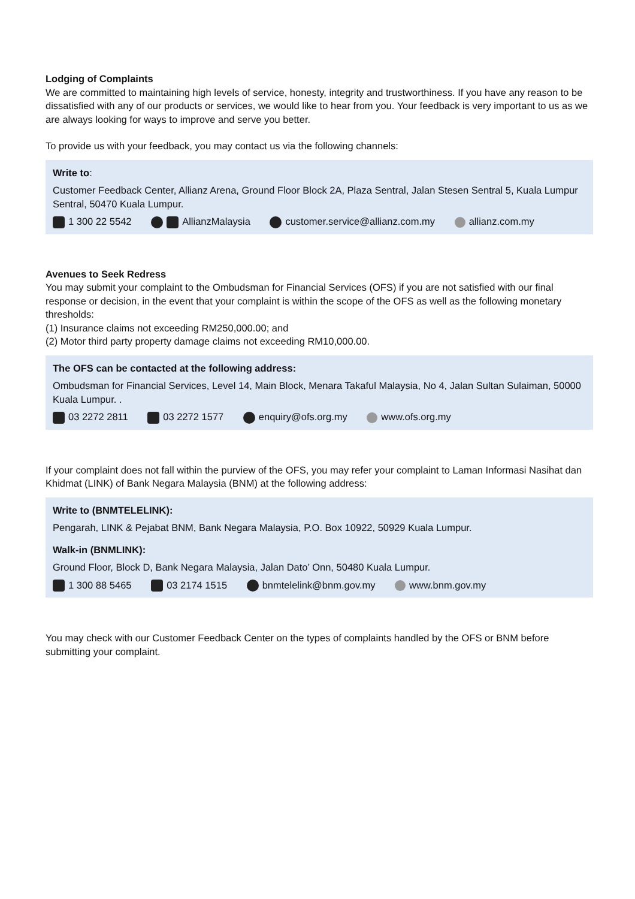Lodging of Complaints
We are committed to maintaining high levels of service, honesty, integrity and trustworthiness. If you have any reason to be dissatisfied with any of our products or services, we would like to hear from you. Your feedback is very important to us as we are always looking for ways to improve and serve you better.
To provide us with your feedback, you may contact us via the following channels:
Write to:
Customer Feedback Center, Allianz Arena, Ground Floor Block 2A, Plaza Sentral, Jalan Stesen Sentral 5, Kuala Lumpur Sentral, 50470 Kuala Lumpur.
1 300 22 5542 AllianzMalaysia customer.service@allianz.com.my allianz.com.my
Avenues to Seek Redress
You may submit your complaint to the Ombudsman for Financial Services (OFS) if you are not satisfied with our final response or decision, in the event that your complaint is within the scope of the OFS as well as the following monetary thresholds:
(1) Insurance claims not exceeding RM250,000.00; and
(2) Motor third party property damage claims not exceeding RM10,000.00.
The OFS can be contacted at the following address:
Ombudsman for Financial Services, Level 14, Main Block, Menara Takaful Malaysia, No 4, Jalan Sultan Sulaiman, 50000 Kuala Lumpur. .
03 2272 2811 03 2272 1577 enquiry@ofs.org.my www.ofs.org.my
If your complaint does not fall within the purview of the OFS, you may refer your complaint to Laman Informasi Nasihat dan Khidmat (LINK) of Bank Negara Malaysia (BNM) at the following address:
Write to (BNMTELELINK):
Pengarah, LINK & Pejabat BNM, Bank Negara Malaysia, P.O. Box 10922, 50929 Kuala Lumpur.
Walk-in (BNMLINK):
Ground Floor, Block D, Bank Negara Malaysia, Jalan Dato’ Onn, 50480 Kuala Lumpur.
1 300 88 5465 03 2174 1515 bnmtelelink@bnm.gov.my www.bnm.gov.my
You may check with our Customer Feedback Center on the types of complaints handled by the OFS or BNM before submitting your complaint.